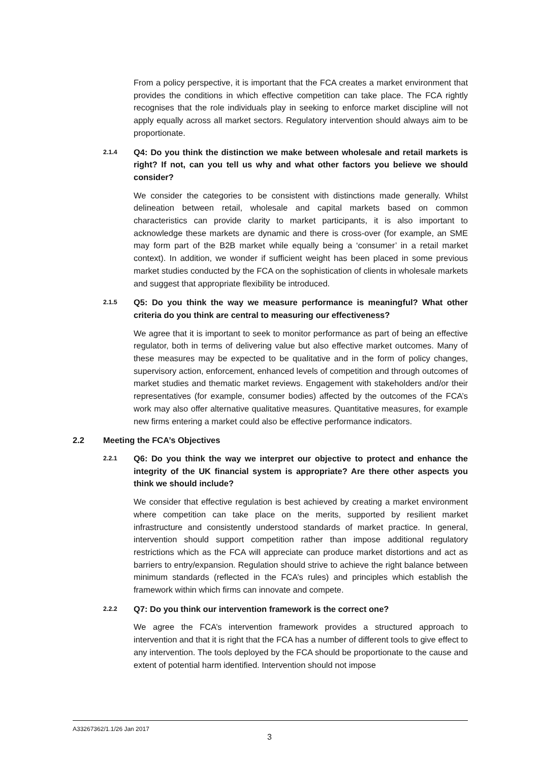From a policy perspective, it is important that the FCA creates a market environment that provides the conditions in which effective competition can take place. The FCA rightly recognises that the role individuals play in seeking to enforce market discipline will not apply equally across all market sectors. Regulatory intervention should always aim to be proportionate.
2.1.4
Q4: Do you think the distinction we make between wholesale and retail markets is right? If not, can you tell us why and what other factors you believe we should consider?
We consider the categories to be consistent with distinctions made generally. Whilst delineation between retail, wholesale and capital markets based on common characteristics can provide clarity to market participants, it is also important to acknowledge these markets are dynamic and there is cross-over (for example, an SME may form part of the B2B market while equally being a ‘consumer’ in a retail market context). In addition, we wonder if sufficient weight has been placed in some previous market studies conducted by the FCA on the sophistication of clients in wholesale markets and suggest that appropriate flexibility be introduced.
2.1.5
Q5: Do you think the way we measure performance is meaningful? What other criteria do you think are central to measuring our effectiveness?
We agree that it is important to seek to monitor performance as part of being an effective regulator, both in terms of delivering value but also effective market outcomes. Many of these measures may be expected to be qualitative and in the form of policy changes, supervisory action, enforcement, enhanced levels of competition and through outcomes of market studies and thematic market reviews. Engagement with stakeholders and/or their representatives (for example, consumer bodies) affected by the outcomes of the FCA’s work may also offer alternative qualitative measures. Quantitative measures, for example new firms entering a market could also be effective performance indicators.
2.2 Meeting the FCA’s Objectives
2.2.1
Q6: Do you think the way we interpret our objective to protect and enhance the integrity of the UK financial system is appropriate? Are there other aspects you think we should include?
We consider that effective regulation is best achieved by creating a market environment where competition can take place on the merits, supported by resilient market infrastructure and consistently understood standards of market practice. In general, intervention should support competition rather than impose additional regulatory restrictions which as the FCA will appreciate can produce market distortions and act as barriers to entry/expansion. Regulation should strive to achieve the right balance between minimum standards (reflected in the FCA’s rules) and principles which establish the framework within which firms can innovate and compete.
2.2.2
Q7: Do you think our intervention framework is the correct one?
We agree the FCA’s intervention framework provides a structured approach to intervention and that it is right that the FCA has a number of different tools to give effect to any intervention. The tools deployed by the FCA should be proportionate to the cause and extent of potential harm identified. Intervention should not impose
A33267362/1.1/26 Jan 2017
3